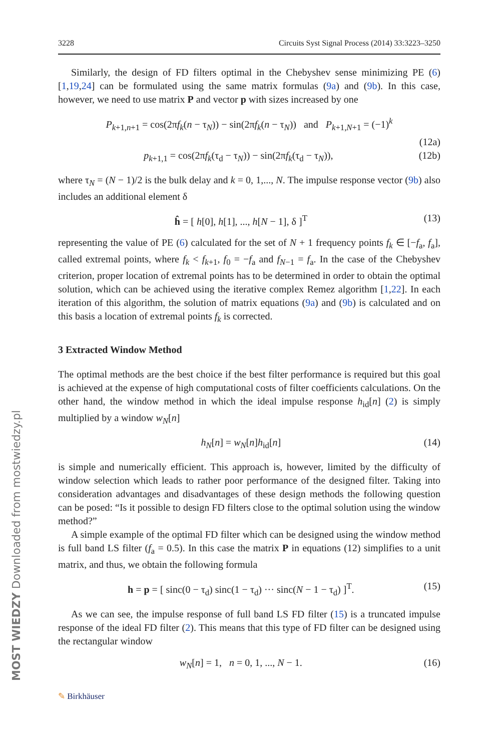MOST WIEDZY Downloaded from mostwiedzy.pl
3228 Circuits Syst Signal Process (2014) 33:3223–3250
Similarly, the design of FD filters optimal in the Chebyshev sense minimizing PE (6) [1,19,24] can be formulated using the same matrix formulas (9a) and (9b). In this case, however, we need to use matrix P and vector p with sizes increased by one
P<sub>k+1,n+1</sub> = cos(2πf<sub>k</sub>(n − τ<sub>N</sub>)) − sin(2πf<sub>k</sub>(n − τ<sub>N</sub>)) and P<sub>k+1,N+1</sub> = (−1)<sup>k</sup>
(12a)
p<sub>k+1,1</sub> = cos(2πf<sub>k</sub>(τ<sub>d</sub> − τ<sub>N</sub>)) − sin(2πf<sub>k</sub>(τ<sub>d</sub> − τ<sub>N</sub>)), (12b)
where τ<sub>N</sub> = (N − 1)/2 is the bulk delay and k = 0, 1,..., N. The impulse response vector (9b) also includes an additional element δ
ĥ = [ h[0], h[1], ..., h[N − 1], δ ]<sup>T</sup> (13)
representing the value of PE (6) calculated for the set of N + 1 frequency points f<sub>k</sub> ∈ [−f<sub>a</sub>, f<sub>a</sub>], called extremal points, where f<sub>k</sub> < f<sub>k+1</sub>, f<sub>0</sub> = −f<sub>a</sub> and f<sub>N−1</sub> = f<sub>a</sub>. In the case of the Chebyshev criterion, proper location of extremal points has to be determined in order to obtain the optimal solution, which can be achieved using the iterative complex Remez algorithm [1,22]. In each iteration of this algorithm, the solution of matrix equations (9a) and (9b) is calculated and on this basis a location of extremal points f<sub>k</sub> is corrected.
3 Extracted Window Method
The optimal methods are the best choice if the best filter performance is required but this goal is achieved at the expense of high computational costs of filter coefficients calculations. On the other hand, the window method in which the ideal impulse response h<sub>id</sub>[n] (2) is simply multiplied by a window w<sub>N</sub>[n]
h<sub>N</sub>[n] = w<sub>N</sub>[n]h<sub>id</sub>[n] (14)
is simple and numerically efficient. This approach is, however, limited by the difficulty of window selection which leads to rather poor performance of the designed filter. Taking into consideration advantages and disadvantages of these design methods the following question can be posed: “Is it possible to design FD filters close to the optimal solution using the window method?”
A simple example of the optimal FD filter which can be designed using the window method is full band LS filter (f<sub>a</sub> = 0.5). In this case the matrix P in equations (12) simplifies to a unit matrix, and thus, we obtain the following formula
h = p = [ sinc(0 − τ<sub>d</sub>) sinc(1 − τ<sub>d</sub>) ··· sinc(N − 1 − τ<sub>d</sub>) ]<sup>T</sup>. (15)
As we can see, the impulse response of full band LS FD filter (15) is a truncated impulse response of the ideal FD filter (2). This means that this type of FD filter can be designed using the rectangular window
w<sub>N</sub>[n] = 1, n = 0, 1, ..., N − 1. (16)
✎ Birkhäuser